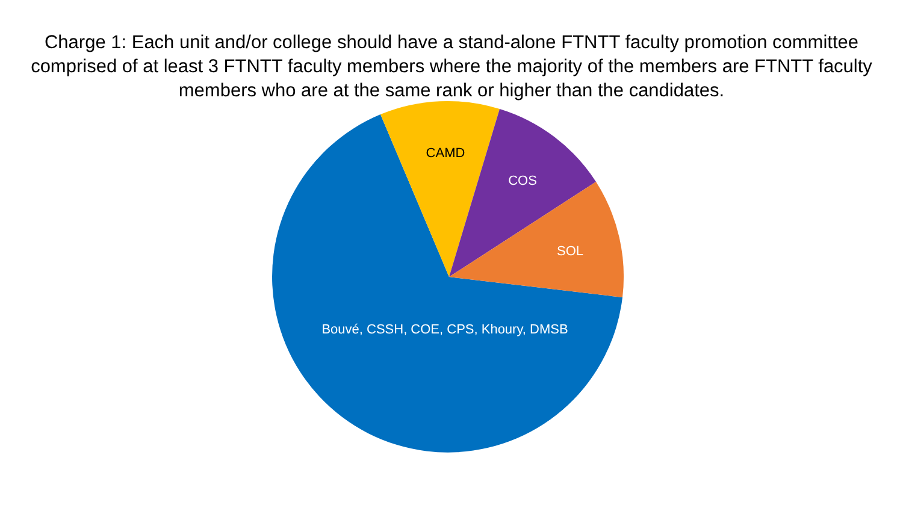Charge 1: Each unit and/or college should have a stand-alone FTNTT faculty promotion committee comprised of at least 3 FTNTT faculty members where the majority of the members are FTNTT faculty members who are at the same rank or higher than the candidates.
CAMD
COS
SOL
Bouvé, CSSH, COE, CPS, Khoury, DMSB